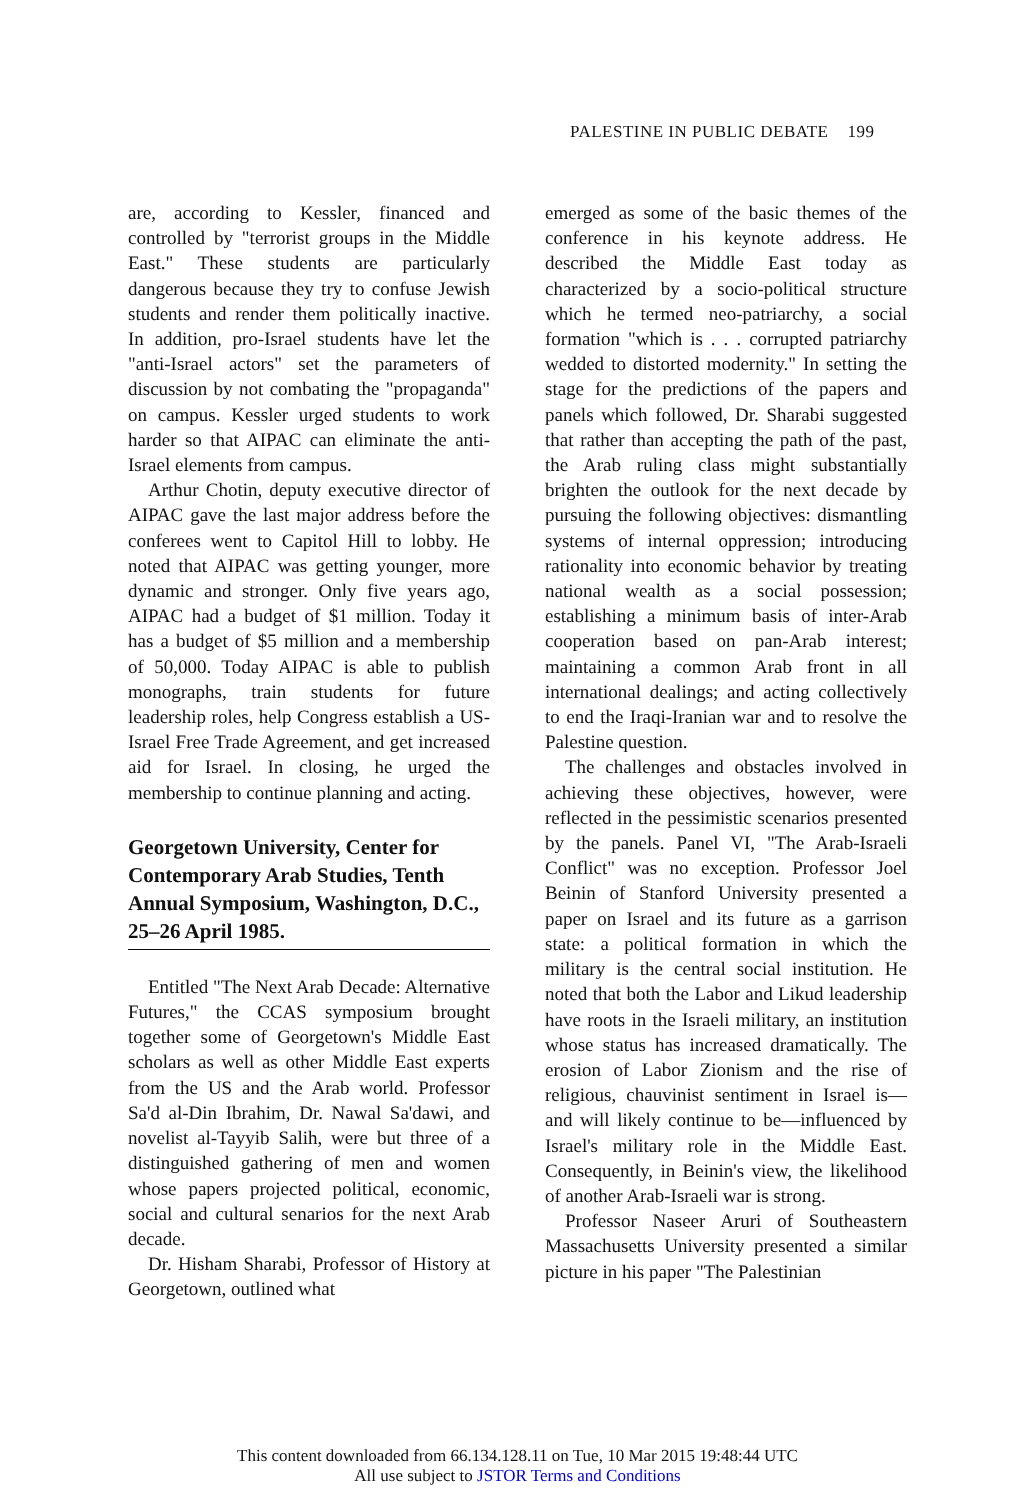PALESTINE IN PUBLIC DEBATE 199
are, according to Kessler, financed and controlled by "terrorist groups in the Middle East." These students are particularly dangerous because they try to confuse Jewish students and render them politically inactive. In addition, pro-Israel students have let the "anti-Israel actors" set the parameters of discussion by not combating the "propaganda" on campus. Kessler urged students to work harder so that AIPAC can eliminate the anti-Israel elements from campus.
Arthur Chotin, deputy executive director of AIPAC gave the last major address before the conferees went to Capitol Hill to lobby. He noted that AIPAC was getting younger, more dynamic and stronger. Only five years ago, AIPAC had a budget of $1 million. Today it has a budget of $5 million and a membership of 50,000. Today AIPAC is able to publish monographs, train students for future leadership roles, help Congress establish a US-Israel Free Trade Agreement, and get increased aid for Israel. In closing, he urged the membership to continue planning and acting.
Georgetown University, Center for Contemporary Arab Studies, Tenth Annual Symposium, Washington, D.C., 25–26 April 1985.
Entitled "The Next Arab Decade: Alternative Futures," the CCAS symposium brought together some of Georgetown's Middle East scholars as well as other Middle East experts from the US and the Arab world. Professor Sa'd al-Din Ibrahim, Dr. Nawal Sa'dawi, and novelist al-Tayyib Salih, were but three of a distinguished gathering of men and women whose papers projected political, economic, social and cultural senarios for the next Arab decade.
Dr. Hisham Sharabi, Professor of History at Georgetown, outlined what
emerged as some of the basic themes of the conference in his keynote address. He described the Middle East today as characterized by a socio-political structure which he termed neo-patriarchy, a social formation "which is . . . corrupted patriarchy wedded to distorted modernity." In setting the stage for the predictions of the papers and panels which followed, Dr. Sharabi suggested that rather than accepting the path of the past, the Arab ruling class might substantially brighten the outlook for the next decade by pursuing the following objectives: dismantling systems of internal oppression; introducing rationality into economic behavior by treating national wealth as a social possession; establishing a minimum basis of inter-Arab cooperation based on pan-Arab interest; maintaining a common Arab front in all international dealings; and acting collectively to end the Iraqi-Iranian war and to resolve the Palestine question.
The challenges and obstacles involved in achieving these objectives, however, were reflected in the pessimistic scenarios presented by the panels. Panel VI, "The Arab-Israeli Conflict" was no exception. Professor Joel Beinin of Stanford University presented a paper on Israel and its future as a garrison state: a political formation in which the military is the central social institution. He noted that both the Labor and Likud leadership have roots in the Israeli military, an institution whose status has increased dramatically. The erosion of Labor Zionism and the rise of religious, chauvinist sentiment in Israel is—and will likely continue to be—influenced by Israel's military role in the Middle East. Consequently, in Beinin's view, the likelihood of another Arab-Israeli war is strong.
Professor Naseer Aruri of Southeastern Massachusetts University presented a similar picture in his paper "The Palestinian
This content downloaded from 66.134.128.11 on Tue, 10 Mar 2015 19:48:44 UTC
All use subject to JSTOR Terms and Conditions